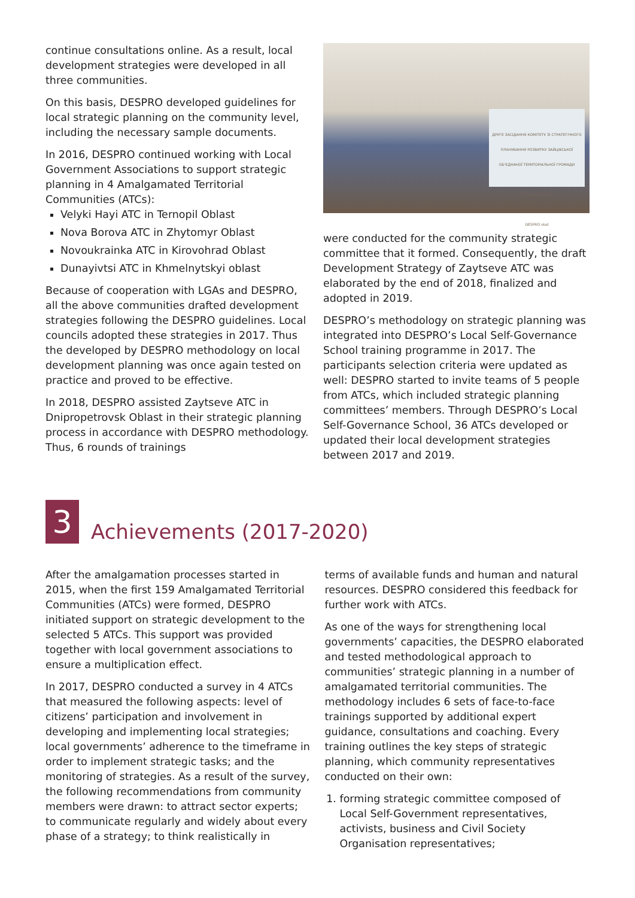continue consultations online. As a result, local development strategies were developed in all three communities.
On this basis, DESPRO developed guidelines for local strategic planning on the community level, including the necessary sample documents.
In 2016, DESPRO continued working with Local Government Associations to support strategic planning in 4 Amalgamated Territorial Communities (ATCs):
Velyki Hayi ATC in Ternopil Oblast
Nova Borova ATC in Zhytomyr Oblast
Novoukrainka ATC in Kirovohrad Oblast
Dunayivtsi ATC in Khmelnytskyi oblast
Because of cooperation with LGAs and DESPRO, all the above communities drafted development strategies following the DESPRO guidelines. Local councils adopted these strategies in 2017. Thus the developed by DESPRO methodology on local development planning was once again tested on practice and proved to be effective.
In 2018, DESPRO assisted Zaytseve ATC in Dnipropetrovsk Oblast in their strategic planning process in accordance with DESPRO methodology. Thus, 6 rounds of trainings
ДРУГЕ ЗАСІДАННЯ КОМІТЕТУ ЗІ СТРАТЕГІЧНОГО ПЛАНУВАННЯ РОЗВИТКУ ЗАЙЦІВСЬКОЇ ОБ'ЄДНАНОЇ ТЕРИТОРІАЛЬНОЇ ГРОМАДИ
24 липня 2018 р.
DESPRO skat
were conducted for the community strategic committee that it formed. Consequently, the draft Development Strategy of Zaytseve ATC was elaborated by the end of 2018, finalized and adopted in 2019.
DESPRO’s methodology on strategic planning was integrated into DESPRO’s Local Self-Governance School training programme in 2017. The participants selection criteria were updated as well: DESPRO started to invite teams of 5 people from ATCs, which included strategic planning committees’ members. Through DESPRO’s Local Self-Governance School, 36 ATCs developed or updated their local development strategies between 2017 and 2019.
3
Achievements (2017-2020)
After the amalgamation processes started in 2015, when the first 159 Amalgamated Territorial Communities (ATCs) were formed, DESPRO initiated support on strategic development to the selected 5 ATCs. This support was provided together with local government associations to ensure a multiplication effect.
In 2017, DESPRO conducted a survey in 4 ATCs that measured the following aspects: level of citizens’ participation and involvement in developing and implementing local strategies; local governments’ adherence to the timeframe in order to implement strategic tasks; and the monitoring of strategies. As a result of the survey, the following recommendations from community members were drawn: to attract sector experts; to communicate regularly and widely about every phase of a strategy; to think realistically in
terms of available funds and human and natural resources. DESPRO considered this feedback for further work with ATCs.
As one of the ways for strengthening local governments’ capacities, the DESPRO elaborated and tested methodological approach to communities’ strategic planning in a number of amalgamated territorial communities. The methodology includes 6 sets of face-to-face trainings supported by additional expert guidance, consultations and coaching. Every training outlines the key steps of strategic planning, which community representatives conducted on their own:
1. forming strategic committee composed of Local Self-Government representatives, activists, business and Civil Society Organisation representatives;